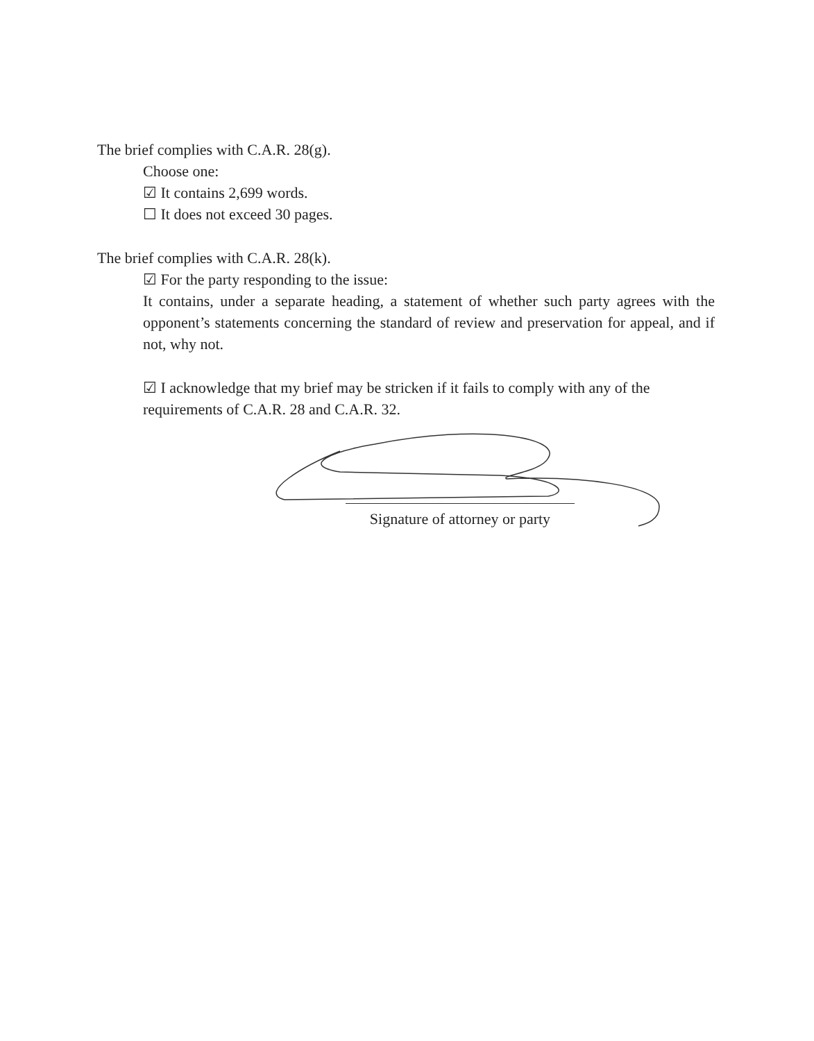The brief complies with C.A.R. 28(g).
Choose one:
☑ It contains 2,699 words.
☐ It does not exceed 30 pages.
The brief complies with C.A.R. 28(k).
☑ For the party responding to the issue:
It contains, under a separate heading, a statement of whether such party agrees with the opponent’s statements concerning the standard of review and preservation for appeal, and if not, why not.
☑ I acknowledge that my brief may be stricken if it fails to comply with any of the requirements of C.A.R. 28 and C.A.R. 32.
Signature of attorney or party